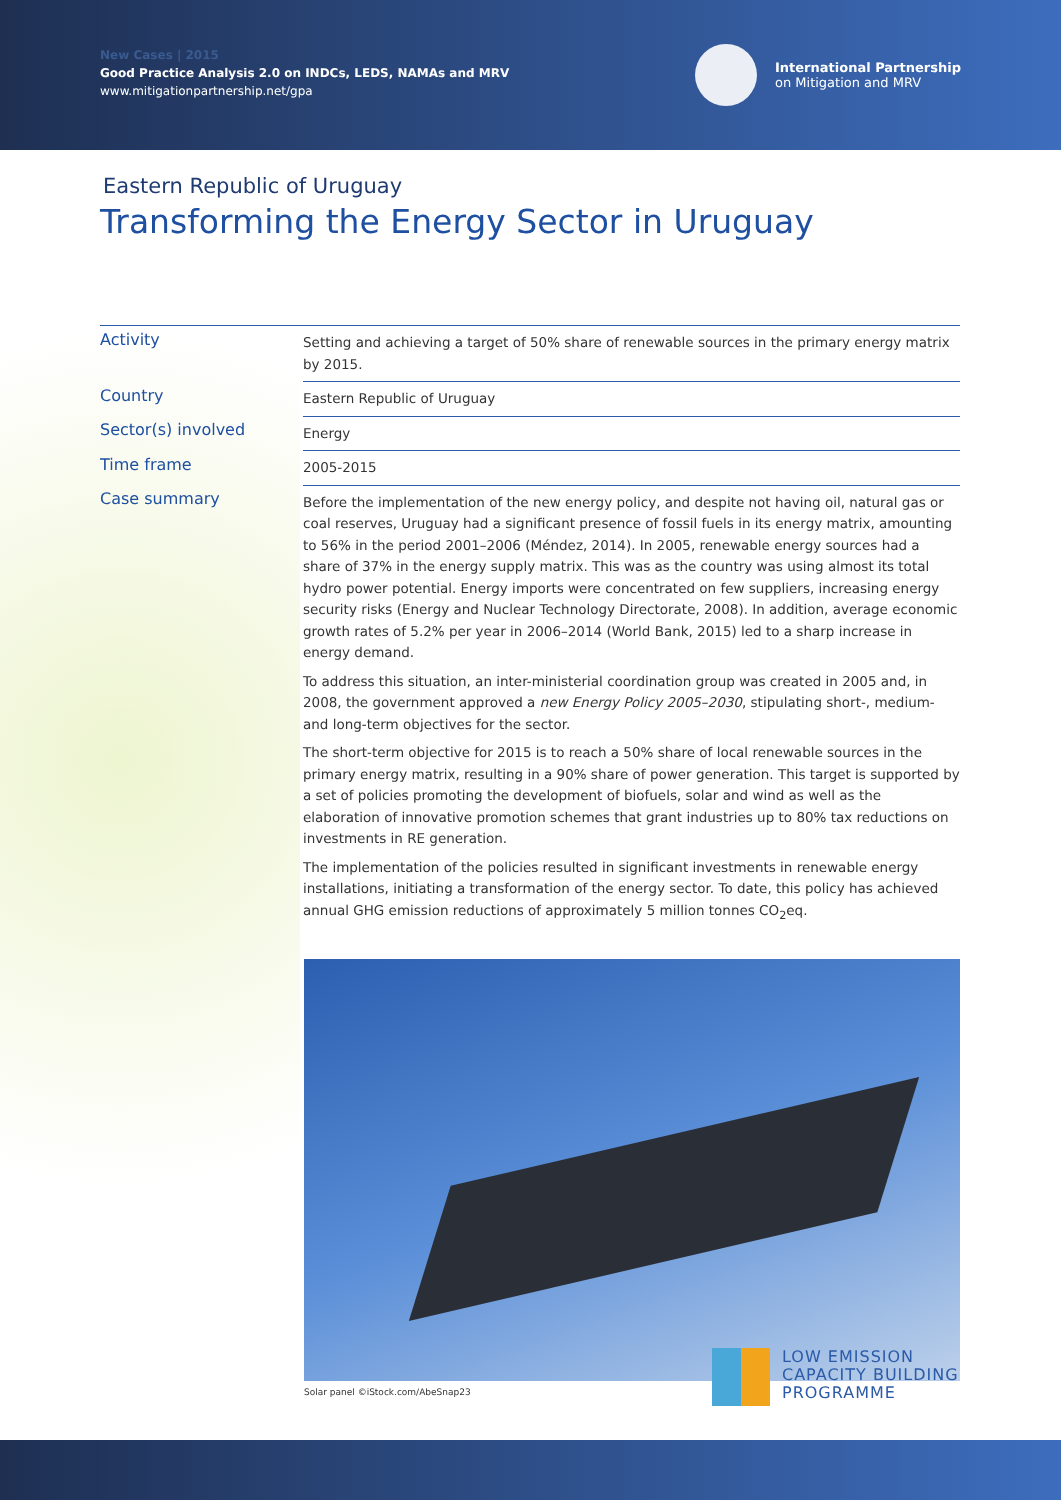New Cases | 2015
Good Practice Analysis 2.0 on INDCs, LEDS, NAMAs and MRV
www.mitigationpartnership.net/gpa
International Partnership
on Mitigation and MRV
Eastern Republic of Uruguay
Transforming the Energy Sector in Uruguay
| Activity | Setting and achieving a target of 50% share of renewable sources in the primary energy matrix by 2015. |
| Country | Eastern Republic of Uruguay |
| Sector(s) involved | Energy |
| Time frame | 2005-2015 |
| Case summary | Before the implementation of the new energy policy, and despite not having oil, natural gas or coal reserves, Uruguay had a significant presence of fossil fuels in its energy matrix, amounting to 56% in the period 2001–2006 (Méndez, 2014). In 2005, renewable energy sources had a share of 37% in the energy supply matrix. This was as the country was using almost its total hydro power potential. Energy imports were concentrated on few suppliers, increasing energy security risks (Energy and Nuclear Technology Directorate, 2008). In addition, average economic growth rates of 5.2% per year in 2006–2014 (World Bank, 2015) led to a sharp increase in energy demand. To address this situation, an inter-ministerial coordination group was created in 2005 and, in 2008, the government approved a new Energy Policy 2005–2030 , stipulating short-, medium- and long-term objectives for the sector. The short-term objective for 2015 is to reach a 50% share of local renewable sources in the primary energy matrix, resulting in a 90% share of power generation. This target is supported by a set of policies promoting the development of biofuels, solar and wind as well as the elaboration of innovative promotion schemes that grant industries up to 80% tax reductions on investments in RE generation. The implementation of the policies resulted in significant investments in renewable energy installations, initiating a transformation of the energy sector. To date, this policy has achieved annual GHG emission reductions of approximately 5 million tonnes CO<sub>2</sub>eq. |
Solar panel ©iStock.com/AbeSnap23
LOW EMISSION
CAPACITY BUILDING
PROGRAMME